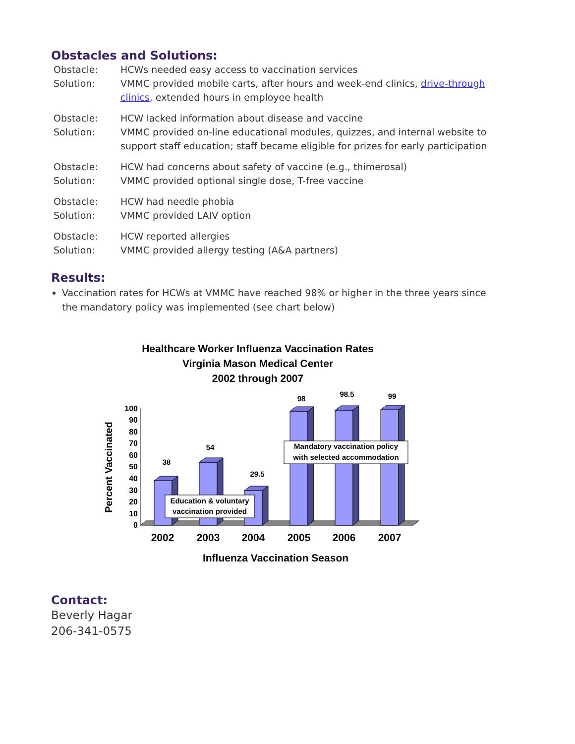Obstacles and Solutions:
Obstacle: HCWs needed easy access to vaccination services
Solution: VMMC provided mobile carts, after hours and week-end clinics, drive-through clinics, extended hours in employee health
Obstacle: HCW lacked information about disease and vaccine
Solution: VMMC provided on-line educational modules, quizzes, and internal website to support staff education; staff became eligible for prizes for early participation
Obstacle: HCW had concerns about safety of vaccine (e.g., thimerosal)
Solution: VMMC provided optional single dose, T-free vaccine
Obstacle: HCW had needle phobia
Solution: VMMC provided LAIV option
Obstacle: HCW reported allergies
Solution: VMMC provided allergy testing (A&A partners)
Results:
Vaccination rates for HCWs at VMMC have reached 98% or higher in the three years since the mandatory policy was implemented (see chart below)
Healthcare Worker Influenza Vaccination Rates
Virginia Mason Medical Center
2002 through 2007
Percent Vaccinated
100
90
80
70
60
50
40
30
20
10
0
38
54
29.5
98
98.5
99
Education & voluntary
vaccination provided
Mandatory vaccination policy
with selected accommodation
2002
2003
2004
2005
2006
2007
Influenza Vaccination Season
Contact:
Beverly Hagar
206-341-0575